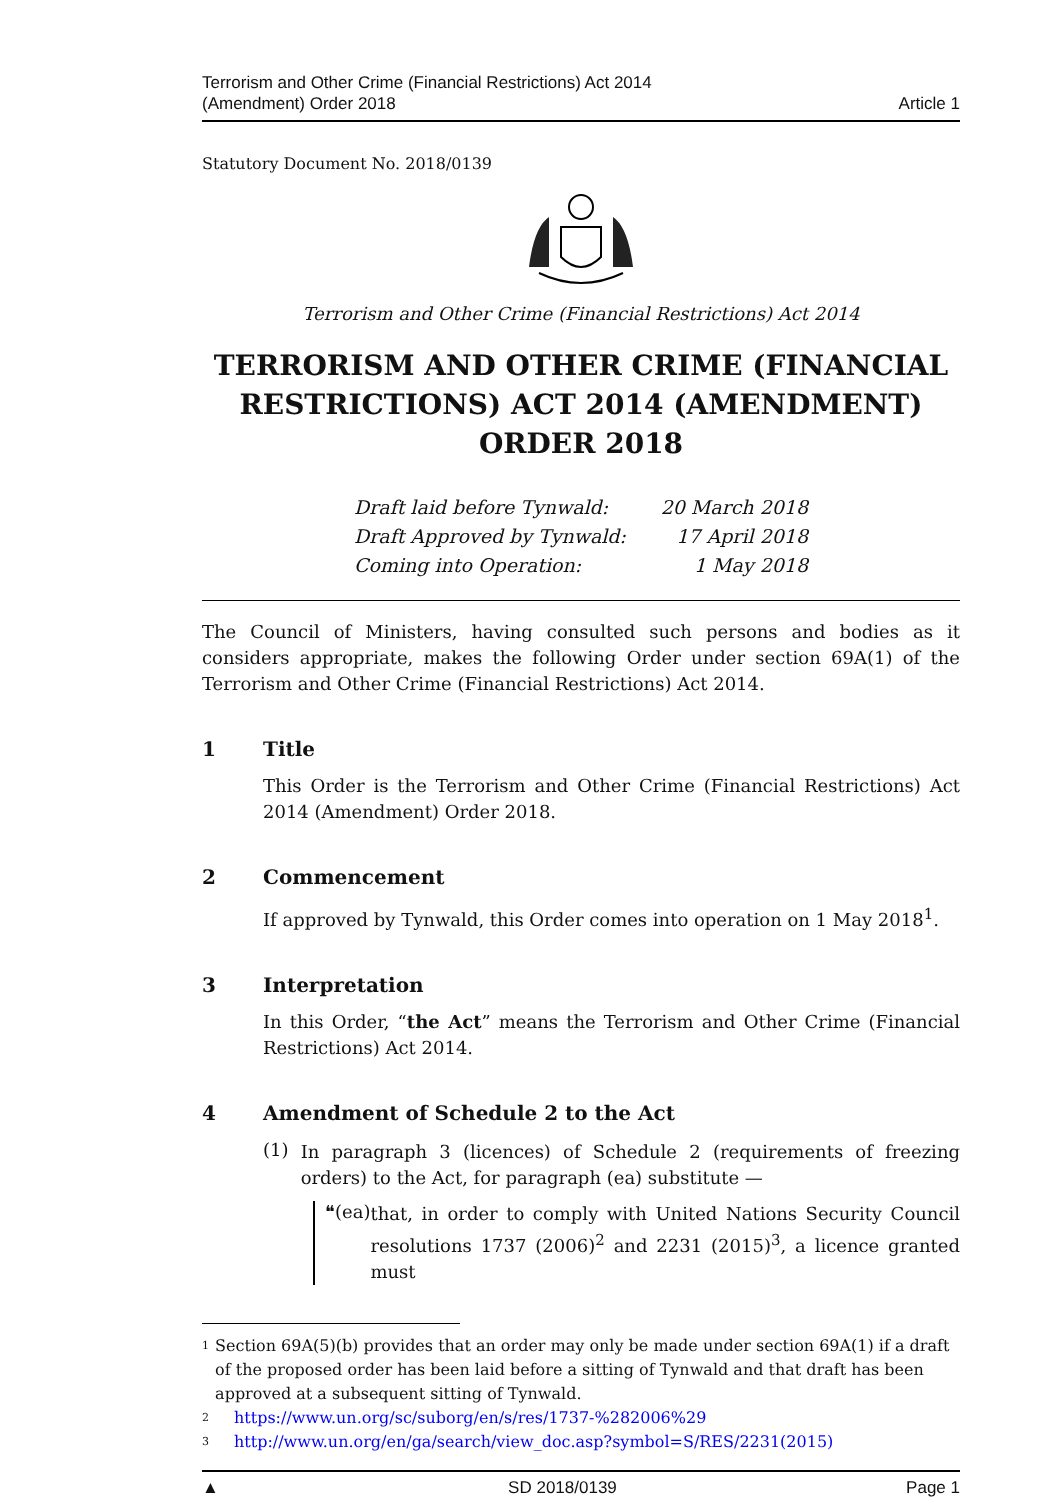Terrorism and Other Crime (Financial Restrictions) Act 2014
(Amendment) Order 2018
Article 1
Statutory Document No. 2018/0139
Terrorism and Other Crime (Financial Restrictions) Act 2014
TERRORISM AND OTHER CRIME (FINANCIAL RESTRICTIONS) ACT 2014 (AMENDMENT) ORDER 2018
Draft laid before Tynwald: 20 March 2018
Draft Approved by Tynwald: 17 April 2018
Coming into Operation: 1 May 2018
The Council of Ministers, having consulted such persons and bodies as it considers appropriate, makes the following Order under section 69A(1) of the Terrorism and Other Crime (Financial Restrictions) Act 2014.
1 Title
This Order is the Terrorism and Other Crime (Financial Restrictions) Act 2014 (Amendment) Order 2018.
2 Commencement
If approved by Tynwald, this Order comes into operation on 1 May 2018<sup>1</sup>.
3 Interpretation
In this Order, “the Act” means the Terrorism and Other Crime (Financial Restrictions) Act 2014.
4 Amendment of Schedule 2 to the Act
(1)
In paragraph 3 (licences) of Schedule 2 (requirements of freezing orders) to the Act, for paragraph (ea) substitute —
❝(ea)
that, in order to comply with United Nations Security Council resolutions 1737 (2006)<sup>2</sup> and 2231 (2015)<sup>3</sup>, a licence granted must
1 Section 69A(5)(b) provides that an order may only be made under section 69A(1) if a draft of the proposed order has been laid before a sitting of Tynwald and that draft has been approved at a subsequent sitting of Tynwald.
2 https://www.un.org/sc/suborg/en/s/res/1737-%282006%29
3 http://www.un.org/en/ga/search/view_doc.asp?symbol=S/RES/2231(2015)
▲ SD 2018/0139 Page 1